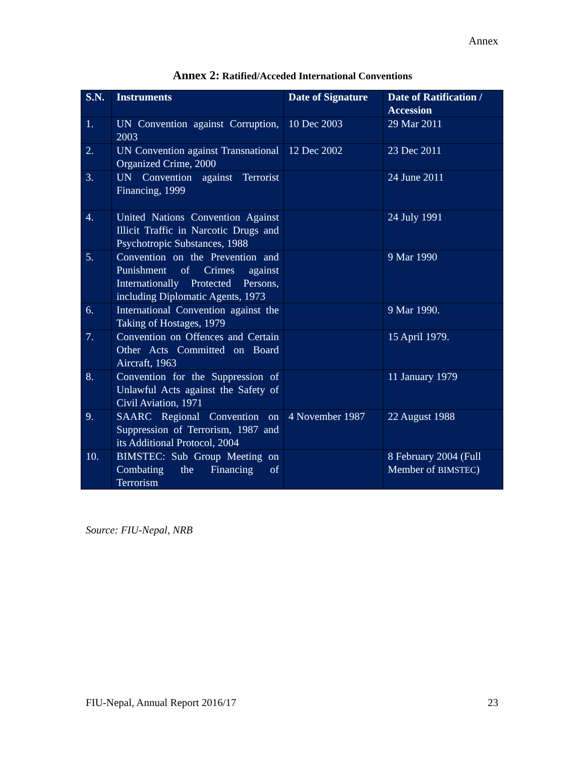Annex
Annex 2: Ratified/Acceded International Conventions
| S.N. | Instruments | Date of Signature | Date of Ratification / Accession |
| --- | --- | --- | --- |
| 1. | UN Convention against Corruption, 2003 | 10 Dec 2003 | 29 Mar 2011 |
| 2. | UN Convention against Transnational Organized Crime, 2000 | 12 Dec 2002 | 23 Dec 2011 |
| 3. | UN Convention against Terrorist Financing, 1999 | | 24 June 2011 |
| 4. | United Nations Convention Against Illicit Traffic in Narcotic Drugs and Psychotropic Substances, 1988 | | 24 July 1991 |
| 5. | Convention on the Prevention and Punishment of Crimes against Internationally Protected Persons, including Diplomatic Agents, 1973 | | 9 Mar 1990 |
| 6. | International Convention against the Taking of Hostages, 1979 | | 9 Mar 1990. |
| 7. | Convention on Offences and Certain Other Acts Committed on Board Aircraft, 1963 | | 15 April 1979. |
| 8. | Convention for the Suppression of Unlawful Acts against the Safety of Civil Aviation, 1971 | | 11 January 1979 |
| 9. | SAARC Regional Convention on Suppression of Terrorism, 1987 and its Additional Protocol, 2004 | 4 November 1987 | 22 August 1988 |
| 10. | BIMSTEC: Sub Group Meeting on Combating the Financing of Terrorism | | 8 February 2004 (Full Member of BIMSTEC ) |
Source: FIU-Nepal, NRB
FIU-Nepal, Annual Report 2016/17 23